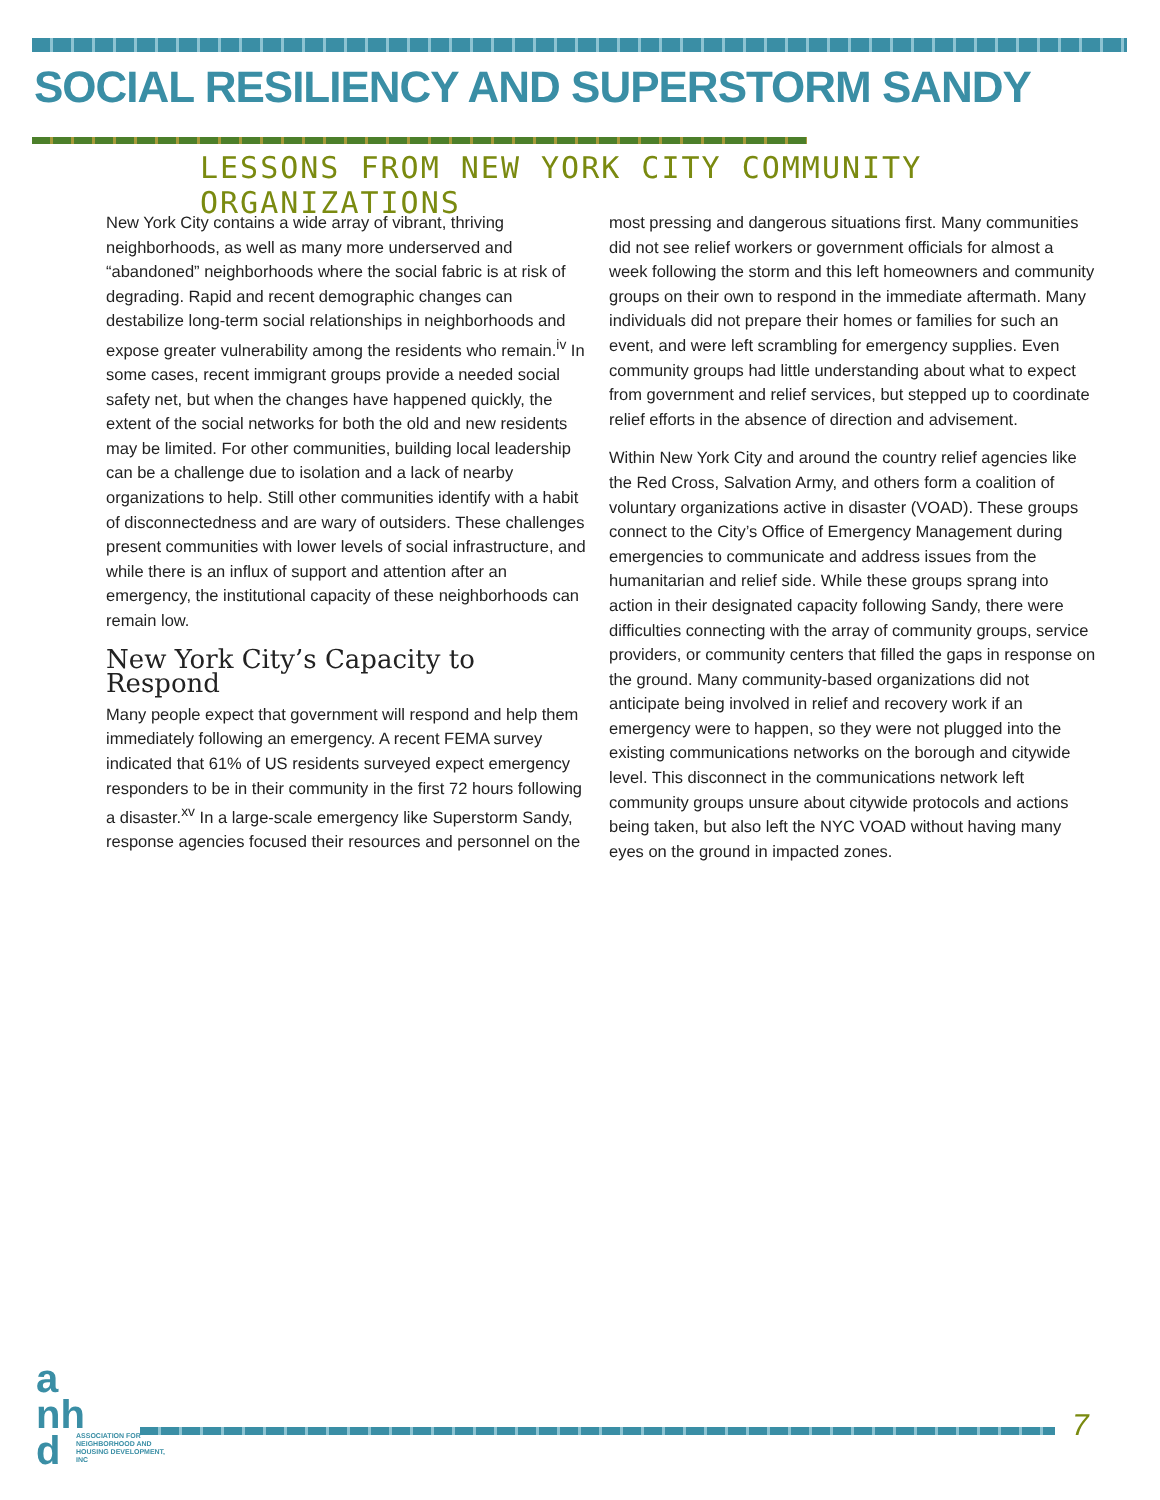SOCIAL RESILIENCY AND SUPERSTORM SANDY
LESSONS FROM NEW YORK CITY COMMUNITY ORGANIZATIONS
New York City contains a wide array of vibrant, thriving neighborhoods, as well as many more underserved and “abandoned” neighborhoods where the social fabric is at risk of degrading. Rapid and recent demographic changes can destabilize long-term social relationships in neighborhoods and expose greater vulnerability among the residents who remain.<sup>iv</sup> In some cases, recent immigrant groups provide a needed social safety net, but when the changes have happened quickly, the extent of the social networks for both the old and new residents may be limited. For other communities, building local leadership can be a challenge due to isolation and a lack of nearby organizations to help. Still other communities identify with a habit of disconnectedness and are wary of outsiders. These challenges present communities with lower levels of social infrastructure, and while there is an influx of support and attention after an emergency, the institutional capacity of these neighborhoods can remain low.
New York City’s Capacity to Respond
Many people expect that government will respond and help them immediately following an emergency. A recent FEMA survey indicated that 61% of US residents surveyed expect emergency responders to be in their community in the first 72 hours following a disaster.<sup>xv</sup> In a large-scale emergency like Superstorm Sandy, response agencies focused their resources and personnel on the most pressing and dangerous situations first. Many communities did not see relief workers or government officials for almost a week following the storm and this left homeowners and community groups on their own to respond in the immediate aftermath. Many individuals did not prepare their homes or families for such an event, and were left scrambling for emergency supplies. Even community groups had little understanding about what to expect from government and relief services, but stepped up to coordinate relief efforts in the absence of direction and advisement.
Within New York City and around the country relief agencies like the Red Cross, Salvation Army, and others form a coalition of voluntary organizations active in disaster (VOAD). These groups connect to the City’s Office of Emergency Management during emergencies to communicate and address issues from the humanitarian and relief side. While these groups sprang into action in their designated capacity following Sandy, there were difficulties connecting with the array of community groups, service providers, or community centers that filled the gaps in response on the ground. Many community-based organizations did not anticipate being involved in relief and recovery work if an emergency were to happen, so they were not plugged into the existing communications networks on the borough and citywide level. This disconnect in the communications network left community groups unsure about citywide protocols and actions being taken, but also left the NYC VOAD without having many eyes on the ground in impacted zones.
a
nh
d
ASSOCIATION FOR NEIGHBORHOOD AND HOUSING DEVELOPMENT, INC
7